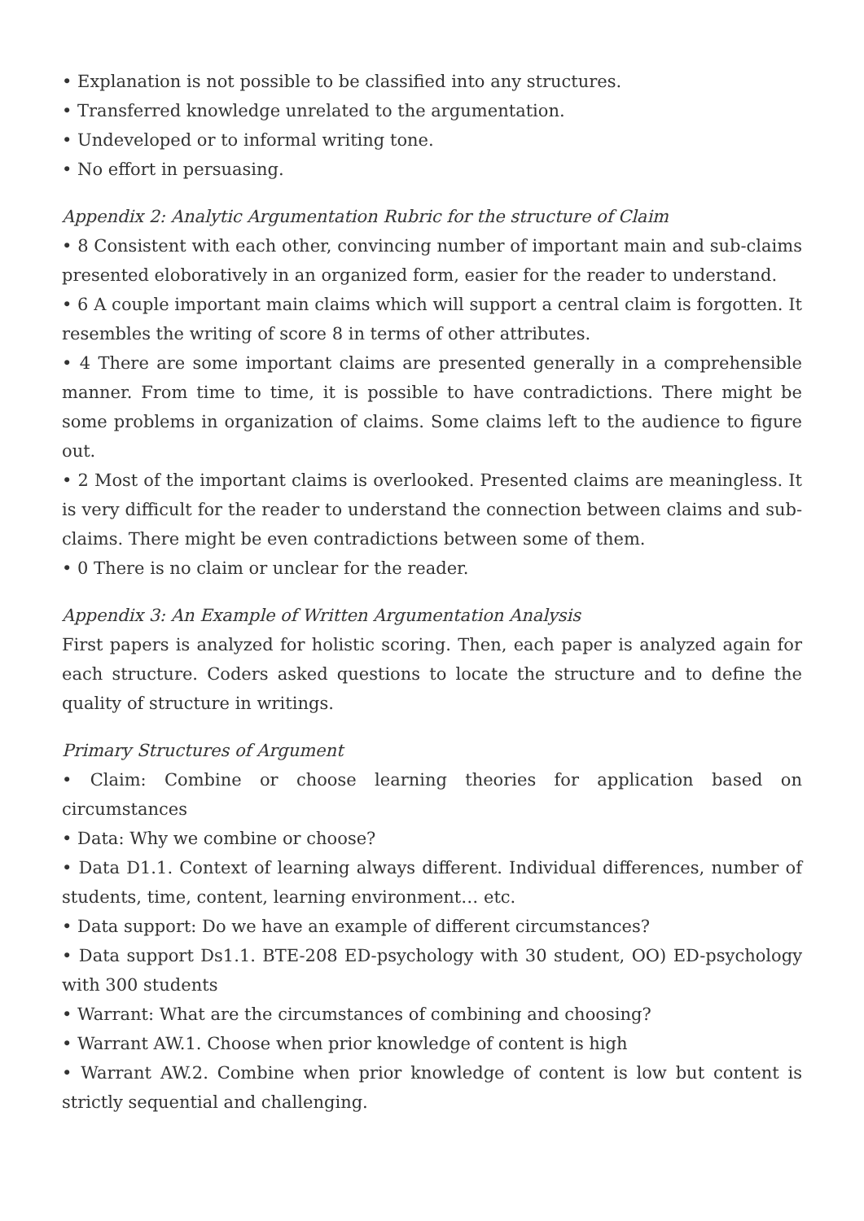• Explanation is not possible to be classified into any structures.
• Transferred knowledge unrelated to the argumentation.
• Undeveloped or to informal writing tone.
• No effort in persuasing.
Appendix 2: Analytic Argumentation Rubric for the structure of Claim
• 8 Consistent with each other, convincing number of important main and sub-claims presented eloboratively in an organized form, easier for the reader to understand.
• 6 A couple important main claims which will support a central claim is forgotten. It resembles the writing of score 8 in terms of other attributes.
• 4 There are some important claims are presented generally in a comprehensible manner. From time to time, it is possible to have contradictions. There might be some problems in organization of claims. Some claims left to the audience to figure out.
• 2 Most of the important claims is overlooked. Presented claims are meaningless. It is very difficult for the reader to understand the connection between claims and sub-claims. There might be even contradictions between some of them.
• 0 There is no claim or unclear for the reader.
Appendix 3: An Example of Written Argumentation Analysis
First papers is analyzed for holistic scoring. Then, each paper is analyzed again for each structure. Coders asked questions to locate the structure and to define the quality of structure in writings.
Primary Structures of Argument
• Claim: Combine or choose learning theories for application based on circumstances
• Data: Why we combine or choose?
• Data D1.1. Context of learning always different. Individual differences, number of students, time, content, learning environment… etc.
• Data support: Do we have an example of different circumstances?
• Data support Ds1.1. BTE-208 ED-psychology with 30 student, OO) ED-psychology with 300 students
• Warrant: What are the circumstances of combining and choosing?
• Warrant AW.1. Choose when prior knowledge of content is high
• Warrant AW.2. Combine when prior knowledge of content is low but content is strictly sequential and challenging.